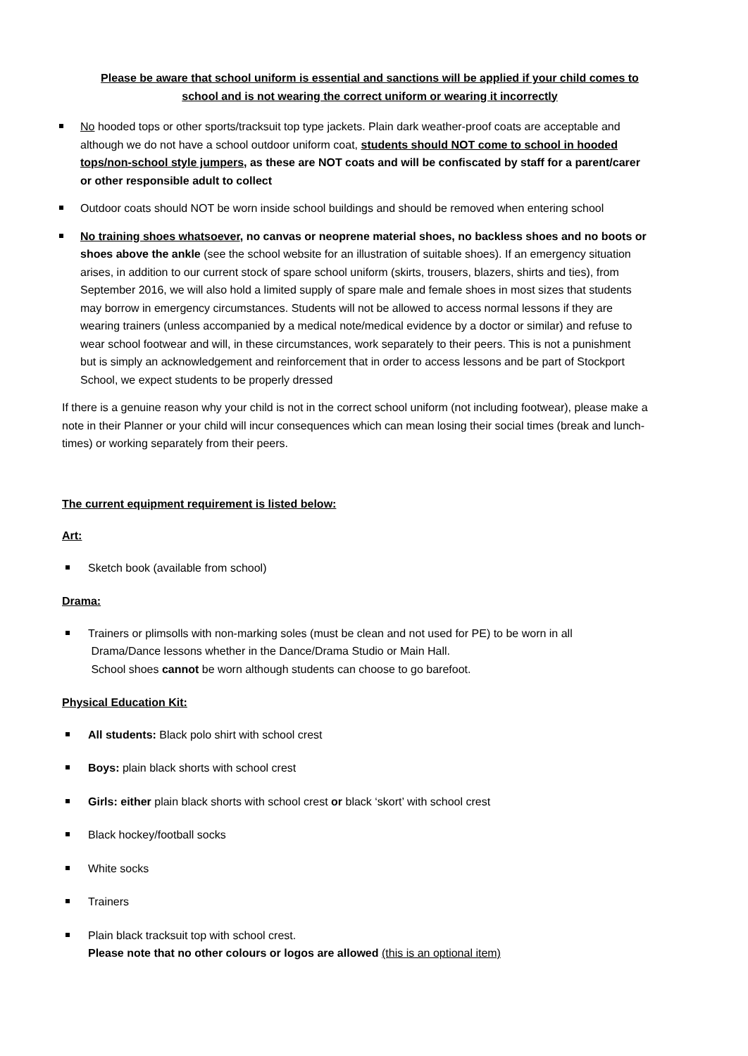Please be aware that school uniform is essential and sanctions will be applied if your child comes to school and is not wearing the correct uniform or wearing it incorrectly
No hooded tops or other sports/tracksuit top type jackets. Plain dark weather-proof coats are acceptable and although we do not have a school outdoor uniform coat, students should NOT come to school in hooded tops/non-school style jumpers, as these are NOT coats and will be confiscated by staff for a parent/carer or other responsible adult to collect
Outdoor coats should NOT be worn inside school buildings and should be removed when entering school
No training shoes whatsoever, no canvas or neoprene material shoes, no backless shoes and no boots or shoes above the ankle (see the school website for an illustration of suitable shoes). If an emergency situation arises, in addition to our current stock of spare school uniform (skirts, trousers, blazers, shirts and ties), from September 2016, we will also hold a limited supply of spare male and female shoes in most sizes that students may borrow in emergency circumstances. Students will not be allowed to access normal lessons if they are wearing trainers (unless accompanied by a medical note/medical evidence by a doctor or similar) and refuse to wear school footwear and will, in these circumstances, work separately to their peers. This is not a punishment but is simply an acknowledgement and reinforcement that in order to access lessons and be part of Stockport School, we expect students to be properly dressed
If there is a genuine reason why your child is not in the correct school uniform (not including footwear), please make a note in their Planner or your child will incur consequences which can mean losing their social times (break and lunch-times) or working separately from their peers.
The current equipment requirement is listed below:
Art:
Sketch book (available from school)
Drama:
Trainers or plimsolls with non-marking soles (must be clean and not used for PE) to be worn in all
Drama/Dance lessons whether in the Dance/Drama Studio or Main Hall.
School shoes cannot be worn although students can choose to go barefoot.
Physical Education Kit:
All students: Black polo shirt with school crest
Boys: plain black shorts with school crest
Girls: either plain black shorts with school crest or black ‘skort’ with school crest
Black hockey/football socks
White socks
Trainers
Plain black tracksuit top with school crest.
Please note that no other colours or logos are allowed (this is an optional item)